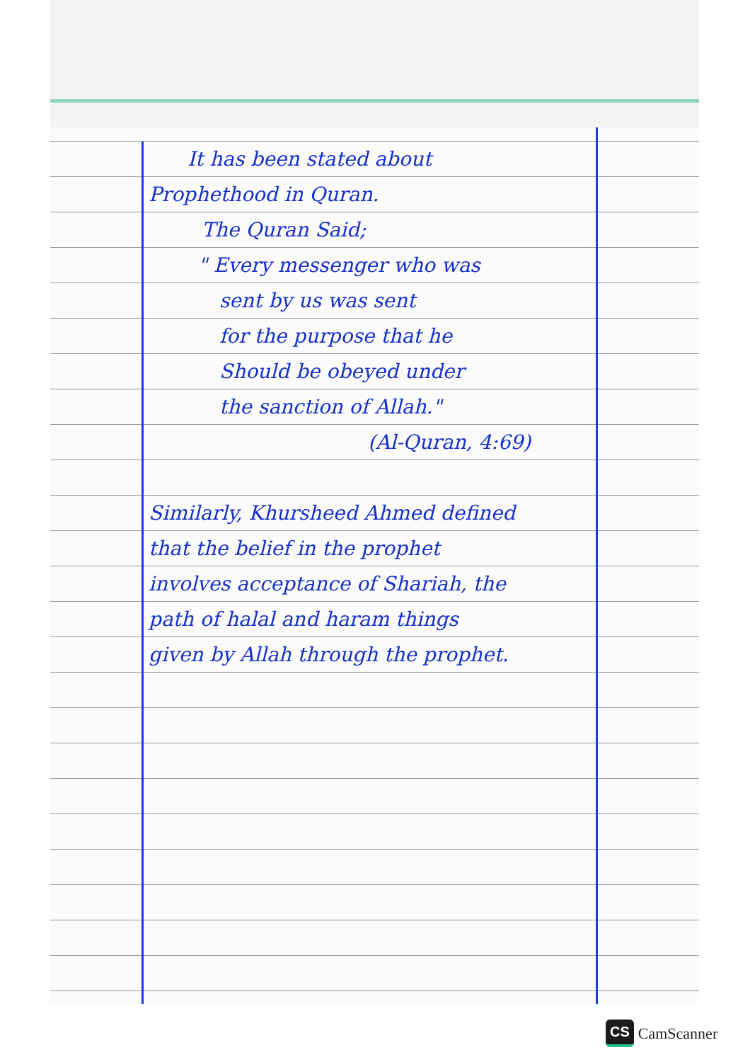It has been stated about
Prophethood in Quran.
The Quran Said;
" Every messenger who was
sent by us was sent
for the purpose that he
Should be obeyed under
the sanction of Allah."
(Al-Quran, 4:69)
Similarly, Khursheed Ahmed defined
that the belief in the prophet
involves acceptance of Shariah, the
path of halal and haram things
given by Allah through the prophet.
CS CamScanner